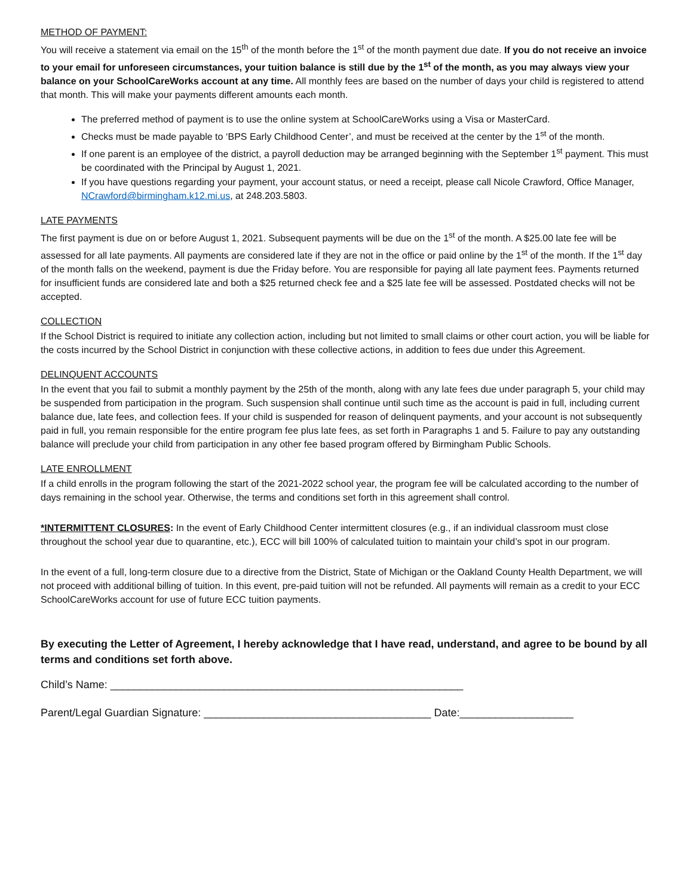METHOD OF PAYMENT:
You will receive a statement via email on the 15<sup>th</sup> of the month before the 1<sup>st</sup> of the month payment due date. If you do not receive an invoice to your email for unforeseen circumstances, your tuition balance is still due by the 1<sup>st</sup> of the month, as you may always view your balance on your SchoolCareWorks account at any time. All monthly fees are based on the number of days your child is registered to attend that month. This will make your payments different amounts each month.
The preferred method of payment is to use the online system at SchoolCareWorks using a Visa or MasterCard.
Checks must be made payable to ‘BPS Early Childhood Center’, and must be received at the center by the 1<sup>st</sup> of the month.
If one parent is an employee of the district, a payroll deduction may be arranged beginning with the September 1<sup>st</sup> payment. This must be coordinated with the Principal by August 1, 2021.
If you have questions regarding your payment, your account status, or need a receipt, please call Nicole Crawford, Office Manager, NCrawford@birmingham.k12.mi.us, at 248.203.5803.
LATE PAYMENTS
The first payment is due on or before August 1, 2021. Subsequent payments will be due on the 1<sup>st</sup> of the month. A $25.00 late fee will be assessed for all late payments. All payments are considered late if they are not in the office or paid online by the 1<sup>st</sup> of the month. If the 1<sup>st</sup> day of the month falls on the weekend, payment is due the Friday before. You are responsible for paying all late payment fees. Payments returned for insufficient funds are considered late and both a $25 returned check fee and a $25 late fee will be assessed. Postdated checks will not be accepted.
COLLECTION
If the School District is required to initiate any collection action, including but not limited to small claims or other court action, you will be liable for the costs incurred by the School District in conjunction with these collective actions, in addition to fees due under this Agreement.
DELINQUENT ACCOUNTS
In the event that you fail to submit a monthly payment by the 25th of the month, along with any late fees due under paragraph 5, your child may be suspended from participation in the program. Such suspension shall continue until such time as the account is paid in full, including current balance due, late fees, and collection fees. If your child is suspended for reason of delinquent payments, and your account is not subsequently paid in full, you remain responsible for the entire program fee plus late fees, as set forth in Paragraphs 1 and 5. Failure to pay any outstanding balance will preclude your child from participation in any other fee based program offered by Birmingham Public Schools.
LATE ENROLLMENT
If a child enrolls in the program following the start of the 2021-2022 school year, the program fee will be calculated according to the number of days remaining in the school year. Otherwise, the terms and conditions set forth in this agreement shall control.
*INTERMITTENT CLOSURES: In the event of Early Childhood Center intermittent closures (e.g., if an individual classroom must close throughout the school year due to quarantine, etc.), ECC will bill 100% of calculated tuition to maintain your child’s spot in our program.
In the event of a full, long-term closure due to a directive from the District, State of Michigan or the Oakland County Health Department, we will not proceed with additional billing of tuition. In this event, pre-paid tuition will not be refunded. All payments will remain as a credit to your ECC SchoolCareWorks account for use of future ECC tuition payments.
By executing the Letter of Agreement, I hereby acknowledge that I have read, understand, and agree to be bound by all terms and conditions set forth above.
Child’s Name: ___________________________________________________________
Parent/Legal Guardian Signature: ______________________________________ Date:___________________